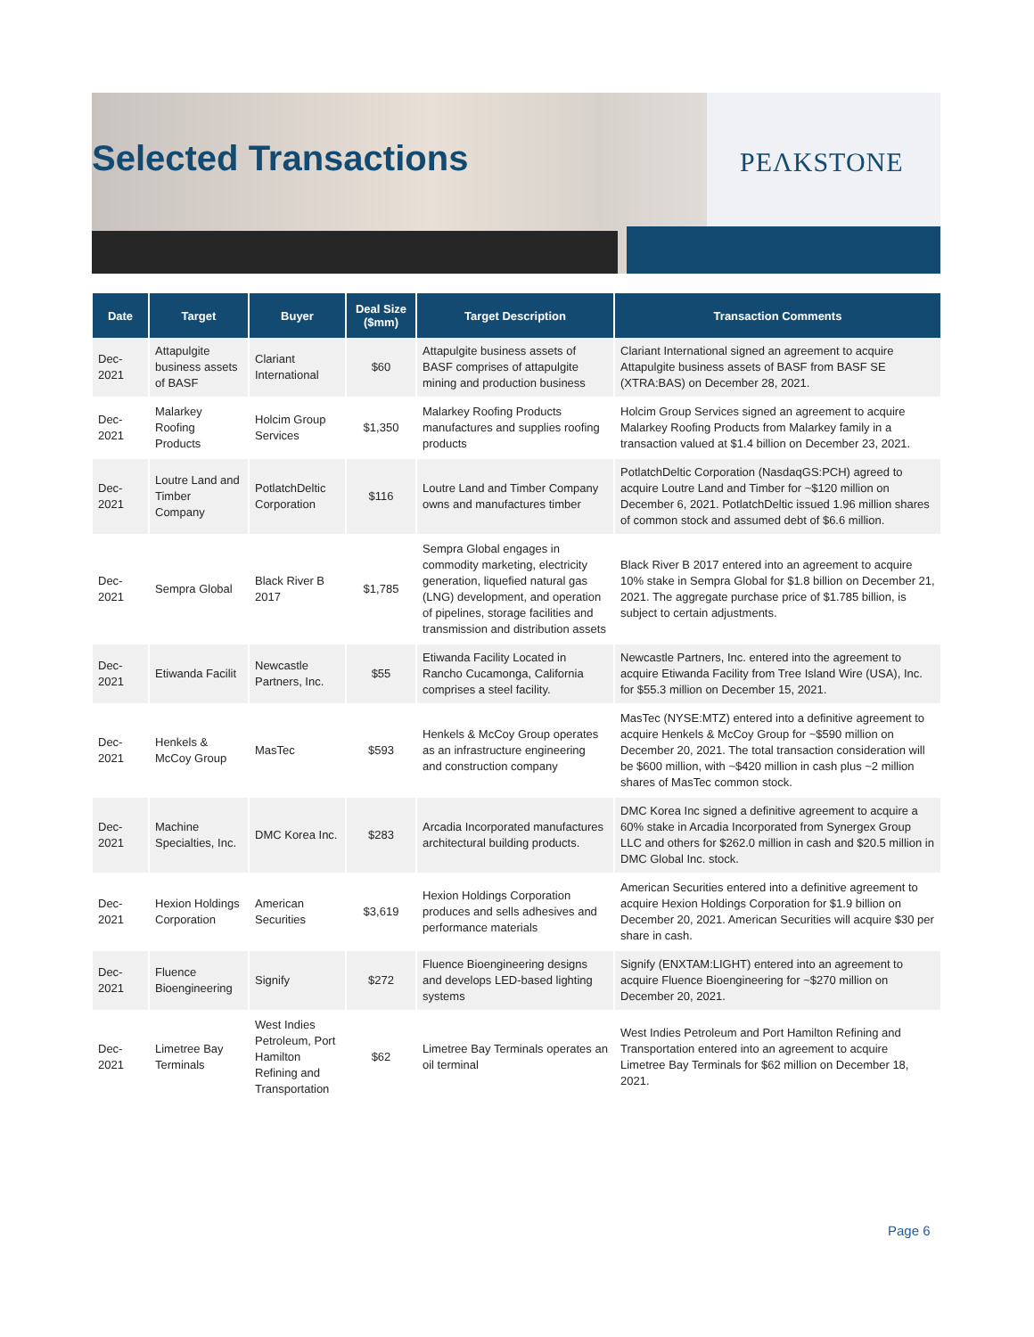Selected Transactions PEΛKSTONE
| Date | Target | Buyer | Deal Size ($mm) | Target Description | Transaction Comments |
| --- | --- | --- | --- | --- | --- |
| Dec-2021 | Attapulgite business assets of BASF | Clariant International | $60 | Attapulgite business assets of BASF comprises of attapulgite mining and production business | Clariant International signed an agreement to acquire Attapulgite business assets of BASF from BASF SE (XTRA:BAS) on December 28, 2021. |
| Dec-2021 | Malarkey Roofing Products | Holcim Group Services | $1,350 | Malarkey Roofing Products manufactures and supplies roofing products | Holcim Group Services signed an agreement to acquire Malarkey Roofing Products from Malarkey family in a transaction valued at $1.4 billion on December 23, 2021. |
| Dec-2021 | Loutre Land and Timber Company | PotlatchDeltic Corporation | $116 | Loutre Land and Timber Company owns and manufactures timber | PotlatchDeltic Corporation (NasdaqGS:PCH) agreed to acquire Loutre Land and Timber for ~$120 million on December 6, 2021. PotlatchDeltic issued 1.96 million shares of common stock and assumed debt of $6.6 million. |
| Dec-2021 | Sempra Global | Black River B 2017 | $1,785 | Sempra Global engages in commodity marketing, electricity generation, liquefied natural gas (LNG) development, and operation of pipelines, storage facilities and transmission and distribution assets | Black River B 2017 entered into an agreement to acquire 10% stake in Sempra Global for $1.8 billion on December 21, 2021. The aggregate purchase price of $1.785 billion, is subject to certain adjustments. |
| Dec-2021 | Etiwanda Facilit | Newcastle Partners, Inc. | $55 | Etiwanda Facility Located in Rancho Cucamonga, California comprises a steel facility. | Newcastle Partners, Inc. entered into the agreement to acquire Etiwanda Facility from Tree Island Wire (USA), Inc. for $55.3 million on December 15, 2021. |
| Dec-2021 | Henkels & McCoy Group | MasTec | $593 | Henkels & McCoy Group operates as an infrastructure engineering and construction company | MasTec (NYSE:MTZ) entered into a definitive agreement to acquire Henkels & McCoy Group for ~$590 million on December 20, 2021. The total transaction consideration will be $600 million, with ~$420 million in cash plus ~2 million shares of MasTec common stock. |
| Dec-2021 | Machine Specialties, Inc. | DMC Korea Inc. | $283 | Arcadia Incorporated manufactures architectural building products. | DMC Korea Inc signed a definitive agreement to acquire a 60% stake in Arcadia Incorporated from Synergex Group LLC and others for $262.0 million in cash and $20.5 million in DMC Global Inc. stock. |
| Dec-2021 | Hexion Holdings Corporation | American Securities | $3,619 | Hexion Holdings Corporation produces and sells adhesives and performance materials | American Securities entered into a definitive agreement to acquire Hexion Holdings Corporation for $1.9 billion on December 20, 2021. American Securities will acquire $30 per share in cash. |
| Dec-2021 | Fluence Bioengineering | Signify | $272 | Fluence Bioengineering designs and develops LED-based lighting systems | Signify (ENXTAM:LIGHT) entered into an agreement to acquire Fluence Bioengineering for ~$270 million on December 20, 2021. |
| Dec-2021 | Limetree Bay Terminals | West Indies Petroleum, Port Hamilton Refining and Transportation | $62 | Limetree Bay Terminals operates an oil terminal | West Indies Petroleum and Port Hamilton Refining and Transportation entered into an agreement to acquire Limetree Bay Terminals for $62 million on December 18, 2021. |
Page 6